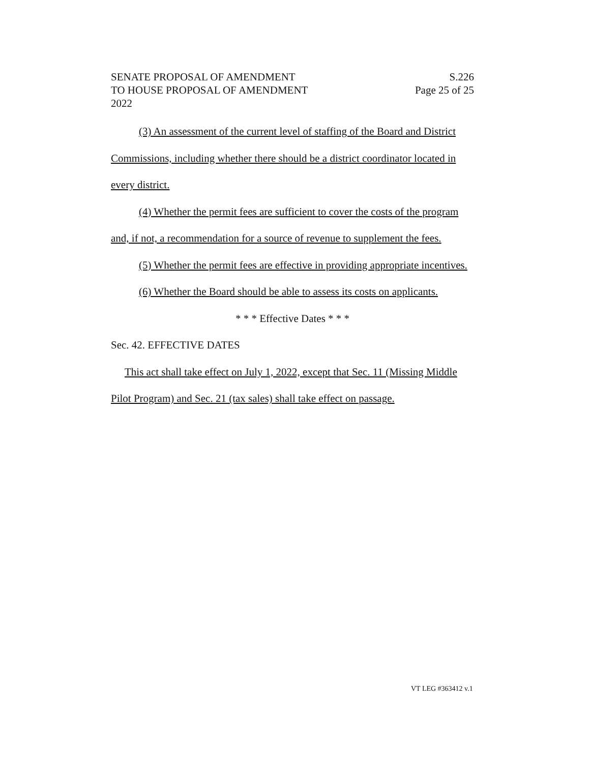SENATE PROPOSAL OF AMENDMENT
TO HOUSE PROPOSAL OF AMENDMENT
2022
S.226
Page 25 of 25
(3) An assessment of the current level of staffing of the Board and District Commissions, including whether there should be a district coordinator located in every district.
(4) Whether the permit fees are sufficient to cover the costs of the program and, if not, a recommendation for a source of revenue to supplement the fees.
(5) Whether the permit fees are effective in providing appropriate incentives.
(6) Whether the Board should be able to assess its costs on applicants.
* * * Effective Dates * * *
Sec. 42. EFFECTIVE DATES
This act shall take effect on July 1, 2022, except that Sec. 11 (Missing Middle Pilot Program) and Sec. 21 (tax sales) shall take effect on passage.
VT LEG #363412 v.1